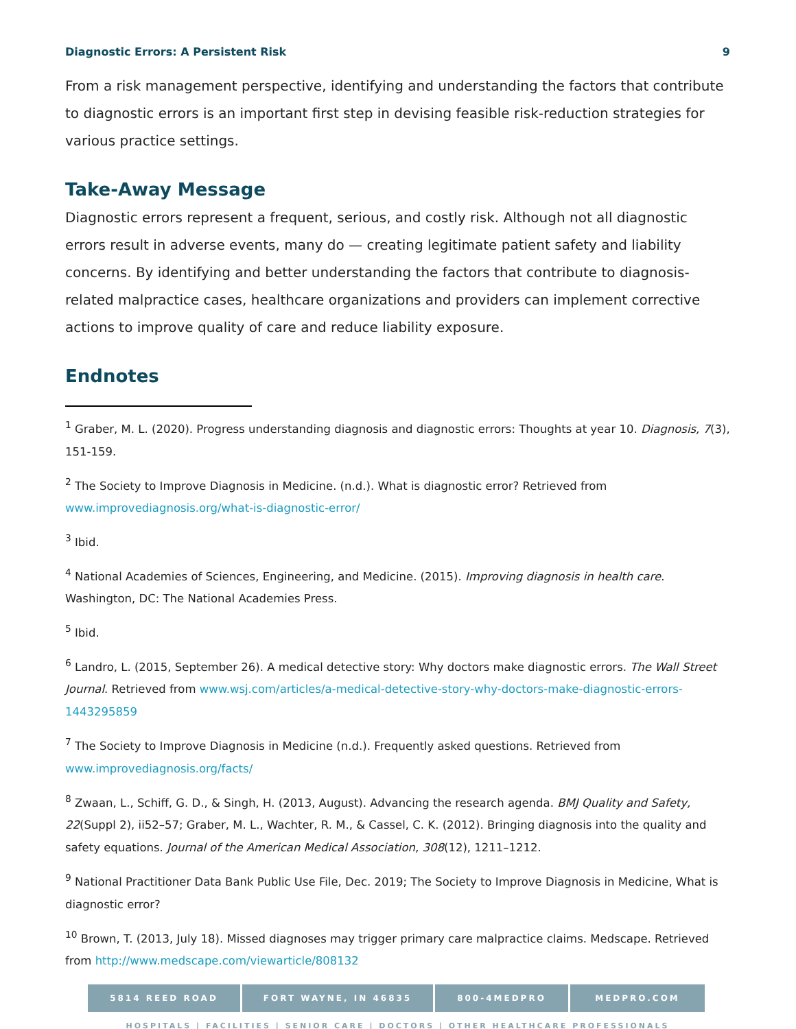Diagnostic Errors: A Persistent Risk 9
From a risk management perspective, identifying and understanding the factors that contribute to diagnostic errors is an important first step in devising feasible risk-reduction strategies for various practice settings.
Take-Away Message
Diagnostic errors represent a frequent, serious, and costly risk. Although not all diagnostic errors result in adverse events, many do — creating legitimate patient safety and liability concerns. By identifying and better understanding the factors that contribute to diagnosis-related malpractice cases, healthcare organizations and providers can implement corrective actions to improve quality of care and reduce liability exposure.
Endnotes
<sup>1</sup> Graber, M. L. (2020). Progress understanding diagnosis and diagnostic errors: Thoughts at year 10. Diagnosis, 7(3), 151-159.
<sup>2</sup> The Society to Improve Diagnosis in Medicine. (n.d.). What is diagnostic error? Retrieved from www.improvediagnosis.org/what-is-diagnostic-error/
<sup>3</sup> Ibid.
<sup>4</sup> National Academies of Sciences, Engineering, and Medicine. (2015). Improving diagnosis in health care. Washington, DC: The National Academies Press.
<sup>5</sup> Ibid.
<sup>6</sup> Landro, L. (2015, September 26). A medical detective story: Why doctors make diagnostic errors. The Wall Street Journal. Retrieved from www.wsj.com/articles/a-medical-detective-story-why-doctors-make-diagnostic-errors-1443295859
<sup>7</sup> The Society to Improve Diagnosis in Medicine (n.d.). Frequently asked questions. Retrieved from www.improvediagnosis.org/facts/
<sup>8</sup> Zwaan, L., Schiff, G. D., & Singh, H. (2013, August). Advancing the research agenda. BMJ Quality and Safety, 22(Suppl 2), ii52–57; Graber, M. L., Wachter, R. M., & Cassel, C. K. (2012). Bringing diagnosis into the quality and safety equations. Journal of the American Medical Association, 308(12), 1211–1212.
<sup>9</sup> National Practitioner Data Bank Public Use File, Dec. 2019; The Society to Improve Diagnosis in Medicine, What is diagnostic error?
<sup>10</sup> Brown, T. (2013, July 18). Missed diagnoses may trigger primary care malpractice claims. Medscape. Retrieved from http://www.medscape.com/viewarticle/808132
5814 REED ROAD FORT WAYNE, IN 46835 800-4MEDPRO MEDPRO.COM
HOSPITALS | FACILITIES | SENIOR CARE | DOCTORS | OTHER HEALTHCARE PROFESSIONALS